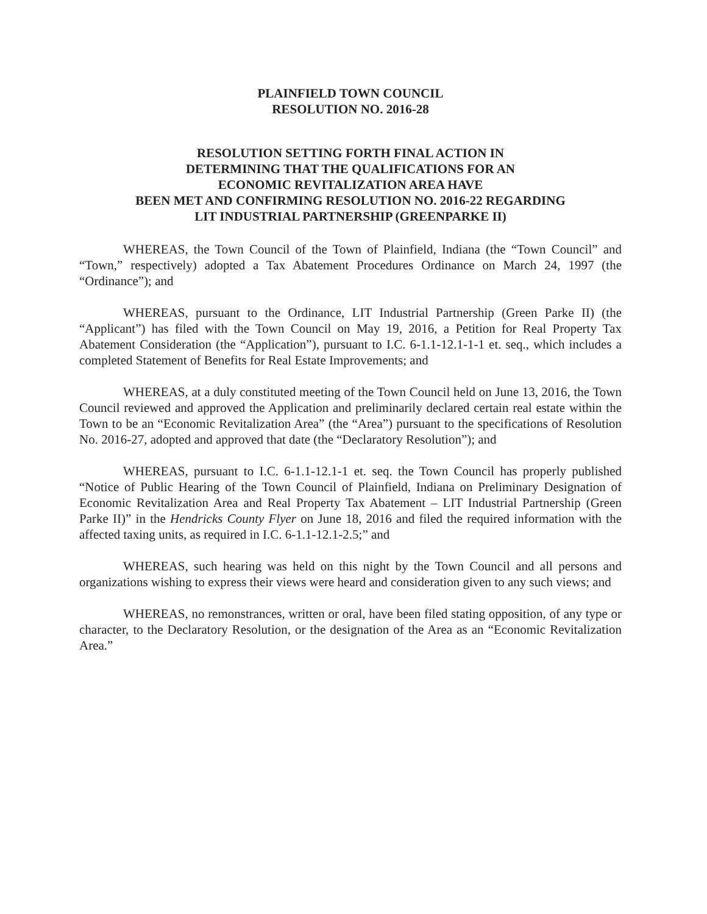PLAINFIELD TOWN COUNCIL
RESOLUTION NO. 2016-28
RESOLUTION SETTING FORTH FINAL ACTION IN
DETERMINING THAT THE QUALIFICATIONS FOR AN
ECONOMIC REVITALIZATION AREA HAVE
BEEN MET AND CONFIRMING RESOLUTION NO. 2016-22 REGARDING
LIT INDUSTRIAL PARTNERSHIP (GREENPARKE II)
WHEREAS, the Town Council of the Town of Plainfield, Indiana (the “Town Council” and “Town,” respectively) adopted a Tax Abatement Procedures Ordinance on March 24, 1997 (the “Ordinance”); and
WHEREAS, pursuant to the Ordinance, LIT Industrial Partnership (Green Parke II) (the “Applicant”) has filed with the Town Council on May 19, 2016, a Petition for Real Property Tax Abatement Consideration (the “Application”), pursuant to I.C. 6-1.1-12.1-1-1 et. seq., which includes a completed Statement of Benefits for Real Estate Improvements; and
WHEREAS, at a duly constituted meeting of the Town Council held on June 13, 2016, the Town Council reviewed and approved the Application and preliminarily declared certain real estate within the Town to be an “Economic Revitalization Area” (the “Area”) pursuant to the specifications of Resolution No. 2016-27, adopted and approved that date (the “Declaratory Resolution”); and
WHEREAS, pursuant to I.C. 6-1.1-12.1-1 et. seq. the Town Council has properly published “Notice of Public Hearing of the Town Council of Plainfield, Indiana on Preliminary Designation of Economic Revitalization Area and Real Property Tax Abatement – LIT Industrial Partnership (Green Parke II)” in the Hendricks County Flyer on June 18, 2016 and filed the required information with the affected taxing units, as required in I.C. 6-1.1-12.1-2.5;” and
WHEREAS, such hearing was held on this night by the Town Council and all persons and organizations wishing to express their views were heard and consideration given to any such views; and
WHEREAS, no remonstrances, written or oral, have been filed stating opposition, of any type or character, to the Declaratory Resolution, or the designation of the Area as an “Economic Revitalization Area.”